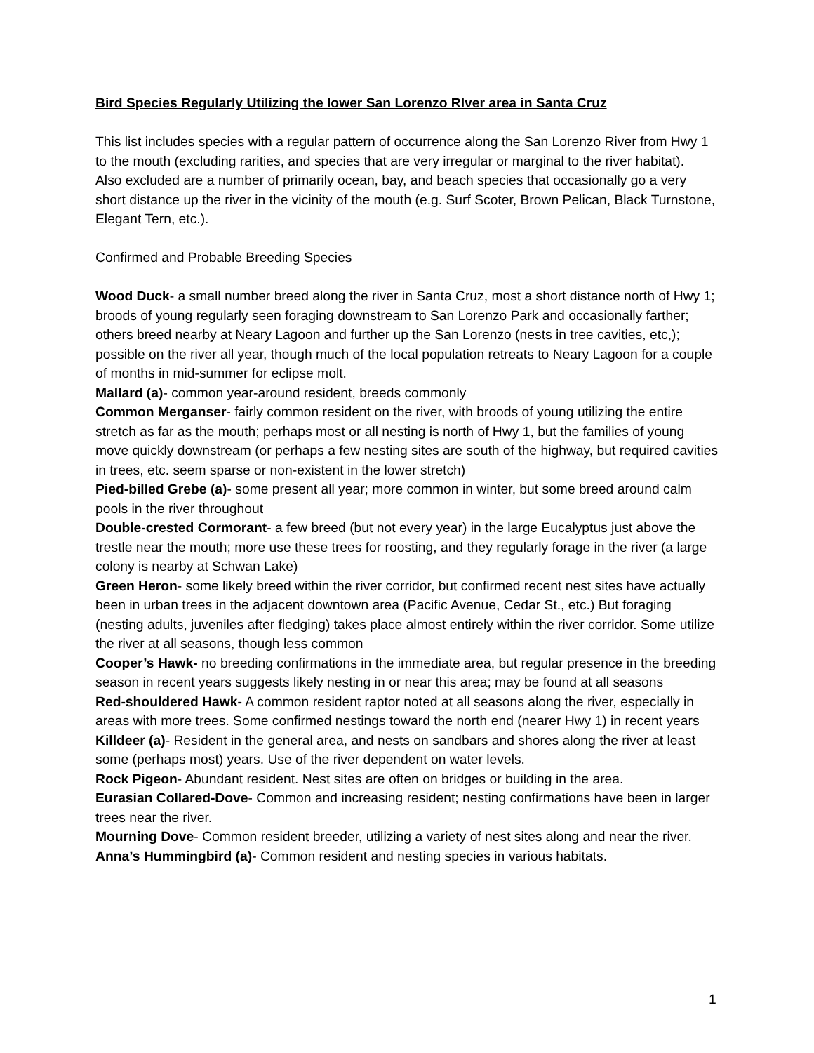Bird Species Regularly Utilizing the lower San Lorenzo RIver area in Santa Cruz
This list includes species with a regular pattern of occurrence along the San Lorenzo River from Hwy 1 to the mouth (excluding rarities, and species that are very irregular or marginal to the river habitat).
Also excluded are a number of primarily ocean, bay, and beach species that occasionally go a very short distance up the river in the vicinity of the mouth (e.g. Surf Scoter, Brown Pelican, Black Turnstone, Elegant Tern, etc.).
Confirmed and Probable Breeding Species
Wood Duck- a small number breed along the river in Santa Cruz, most a short distance north of Hwy 1; broods of young regularly seen foraging downstream to San Lorenzo Park and occasionally farther; others breed nearby at Neary Lagoon and further up the San Lorenzo (nests in tree cavities, etc,); possible on the river all year, though much of the local population retreats to Neary Lagoon for a couple of months in mid-summer for eclipse molt.
Mallard (a)- common year-around resident, breeds commonly
Common Merganser- fairly common resident on the river, with broods of young utilizing the entire stretch as far as the mouth; perhaps most or all nesting is north of Hwy 1, but the families of young move quickly downstream (or perhaps a few nesting sites are south of the highway, but required cavities in trees, etc. seem sparse or non-existent in the lower stretch)
Pied-billed Grebe (a)- some present all year; more common in winter, but some breed around calm pools in the river throughout
Double-crested Cormorant- a few breed (but not every year) in the large Eucalyptus just above the trestle near the mouth; more use these trees for roosting, and they regularly forage in the river (a large colony is nearby at Schwan Lake)
Green Heron- some likely breed within the river corridor, but confirmed recent nest sites have actually been in urban trees in the adjacent downtown area (Pacific Avenue, Cedar St., etc.) But foraging (nesting adults, juveniles after fledging) takes place almost entirely within the river corridor. Some utilize the river at all seasons, though less common
Cooper’s Hawk- no breeding confirmations in the immediate area, but regular presence in the breeding season in recent years suggests likely nesting in or near this area; may be found at all seasons
Red-shouldered Hawk- A common resident raptor noted at all seasons along the river, especially in areas with more trees. Some confirmed nestings toward the north end (nearer Hwy 1) in recent years
Killdeer (a)- Resident in the general area, and nests on sandbars and shores along the river at least some (perhaps most) years. Use of the river dependent on water levels.
Rock Pigeon- Abundant resident. Nest sites are often on bridges or building in the area.
Eurasian Collared-Dove- Common and increasing resident; nesting confirmations have been in larger trees near the river.
Mourning Dove- Common resident breeder, utilizing a variety of nest sites along and near the river.
Anna’s Hummingbird (a)- Common resident and nesting species in various habitats.
1